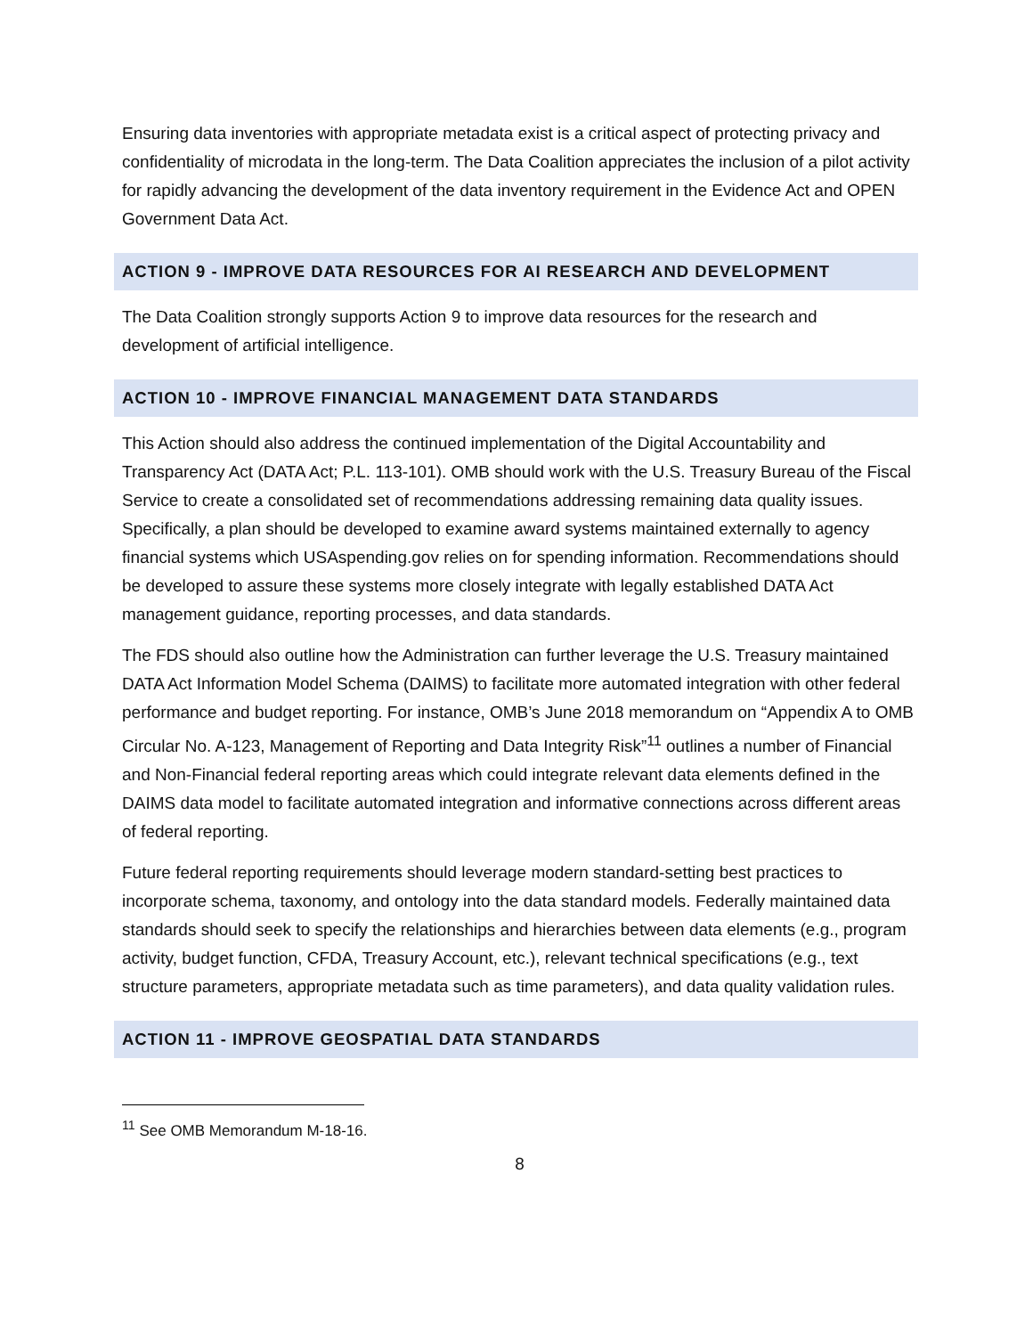Ensuring data inventories with appropriate metadata exist is a critical aspect of protecting privacy and confidentiality of microdata in the long-term. The Data Coalition appreciates the inclusion of a pilot activity for rapidly advancing the development of the data inventory requirement in the Evidence Act and OPEN Government Data Act.
ACTION 9 - IMPROVE DATA RESOURCES FOR AI RESEARCH AND DEVELOPMENT
The Data Coalition strongly supports Action 9 to improve data resources for the research and development of artificial intelligence.
ACTION 10 - IMPROVE FINANCIAL MANAGEMENT DATA STANDARDS
This Action should also address the continued implementation of the Digital Accountability and Transparency Act (DATA Act; P.L. 113-101). OMB should work with the U.S. Treasury Bureau of the Fiscal Service to create a consolidated set of recommendations addressing remaining data quality issues. Specifically, a plan should be developed to examine award systems maintained externally to agency financial systems which USAspending.gov relies on for spending information. Recommendations should be developed to assure these systems more closely integrate with legally established DATA Act management guidance, reporting processes, and data standards.
The FDS should also outline how the Administration can further leverage the U.S. Treasury maintained DATA Act Information Model Schema (DAIMS) to facilitate more automated integration with other federal performance and budget reporting. For instance, OMB’s June 2018 memorandum on “Appendix A to OMB Circular No. A-123, Management of Reporting and Data Integrity Risk”<sup>11</sup> outlines a number of Financial and Non-Financial federal reporting areas which could integrate relevant data elements defined in the DAIMS data model to facilitate automated integration and informative connections across different areas of federal reporting.
Future federal reporting requirements should leverage modern standard-setting best practices to incorporate schema, taxonomy, and ontology into the data standard models. Federally maintained data standards should seek to specify the relationships and hierarchies between data elements (e.g., program activity, budget function, CFDA, Treasury Account, etc.), relevant technical specifications (e.g., text structure parameters, appropriate metadata such as time parameters), and data quality validation rules.
ACTION 11 - IMPROVE GEOSPATIAL DATA STANDARDS
<sup>11</sup> See OMB Memorandum M-18-16.
8